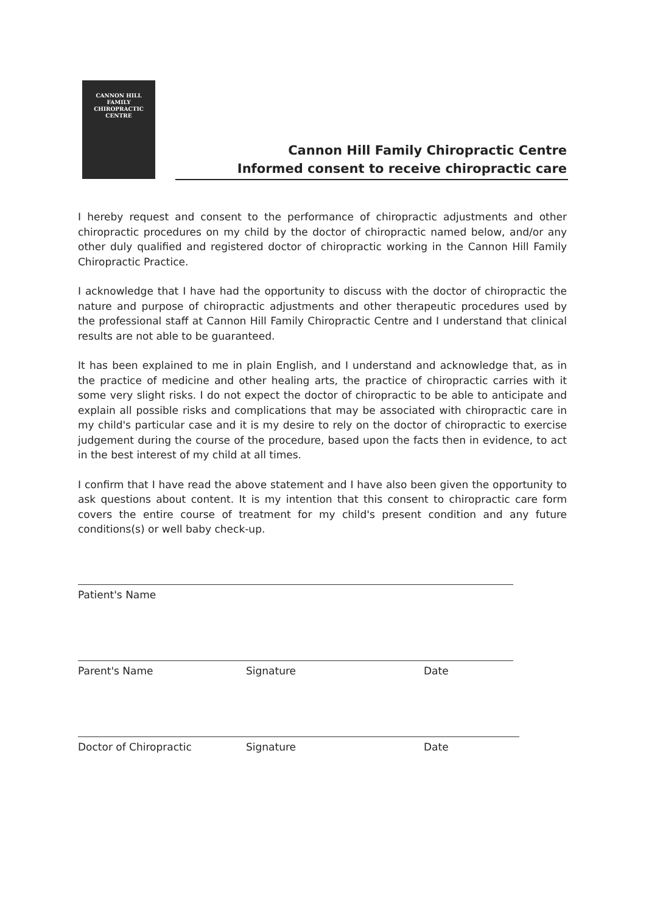CANNON HILL
FAMILY
CHIROPRACTIC
CENTRE
Cannon Hill Family Chiropractic Centre
Informed consent to receive chiropractic care
I hereby request and consent to the performance of chiropractic adjustments and other chiropractic procedures on my child by the doctor of chiropractic named below, and/or any other duly qualified and registered doctor of chiropractic working in the Cannon Hill Family Chiropractic Practice.
I acknowledge that I have had the opportunity to discuss with the doctor of chiropractic the nature and purpose of chiropractic adjustments and other therapeutic procedures used by the professional staff at Cannon Hill Family Chiropractic Centre and I understand that clinical results are not able to be guaranteed.
It has been explained to me in plain English, and I understand and acknowledge that, as in the practice of medicine and other healing arts, the practice of chiropractic carries with it some very slight risks. I do not expect the doctor of chiropractic to be able to anticipate and explain all possible risks and complications that may be associated with chiropractic care in my child's particular case and it is my desire to rely on the doctor of chiropractic to exercise judgement during the course of the procedure, based upon the facts then in evidence, to act in the best interest of my child at all times.
I confirm that I have read the above statement and I have also been given the opportunity to ask questions about content. It is my intention that this consent to chiropractic care form covers the entire course of treatment for my child's present condition and any future conditions(s) or well baby check-up.
Patient's Name
Parent's Name Signature Date
Doctor of Chiropractic Signature Date